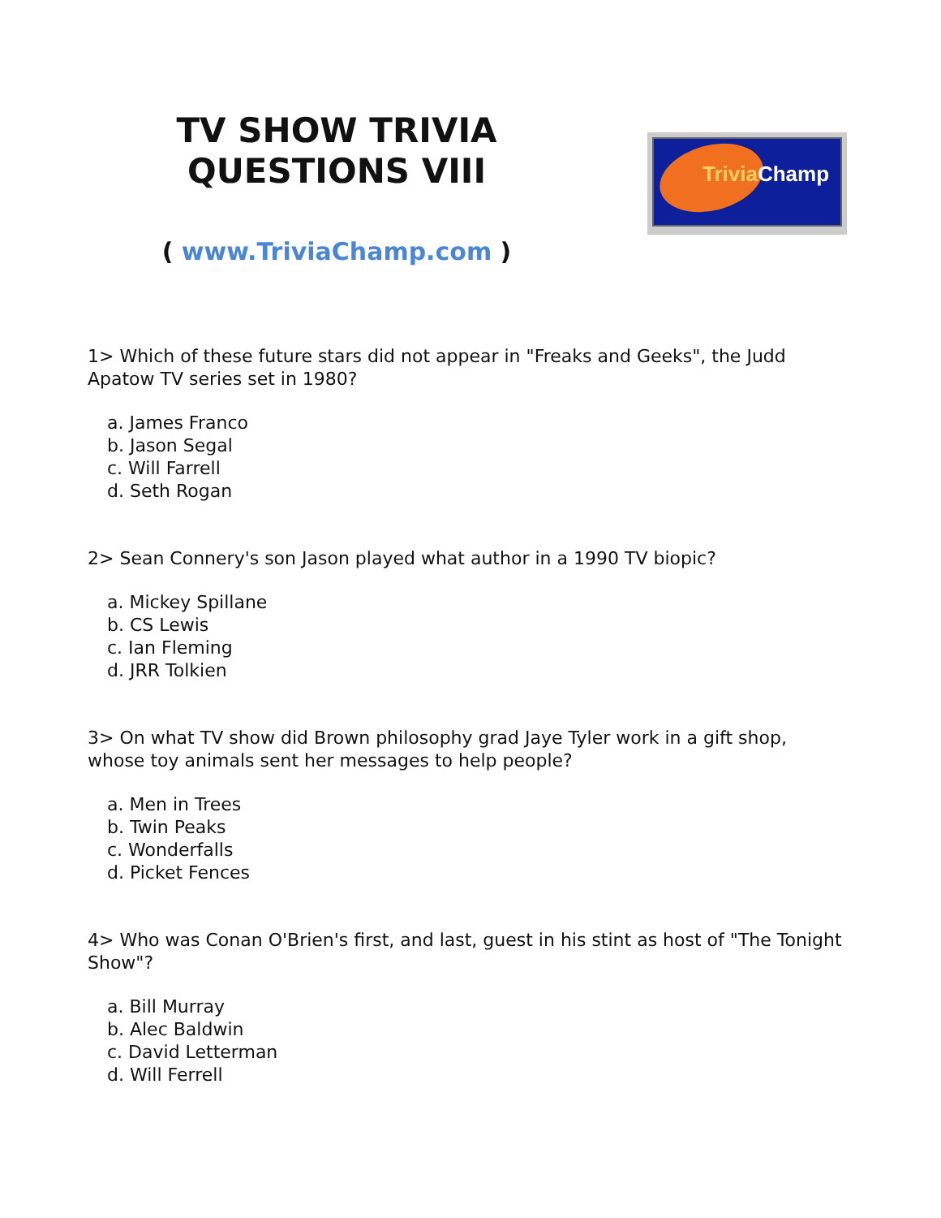TV SHOW TRIVIA
QUESTIONS VIII
( www.TriviaChamp.com )
Trivia Champ
1> Which of these future stars did not appear in "Freaks and Geeks", the Judd Apatow TV series set in 1980?
a. James Franco
b. Jason Segal
c. Will Farrell
d. Seth Rogan
2> Sean Connery's son Jason played what author in a 1990 TV biopic?
a. Mickey Spillane
b. CS Lewis
c. Ian Fleming
d. JRR Tolkien
3> On what TV show did Brown philosophy grad Jaye Tyler work in a gift shop, whose toy animals sent her messages to help people?
a. Men in Trees
b. Twin Peaks
c. Wonderfalls
d. Picket Fences
4> Who was Conan O'Brien's first, and last, guest in his stint as host of "The Tonight Show"?
a. Bill Murray
b. Alec Baldwin
c. David Letterman
d. Will Ferrell